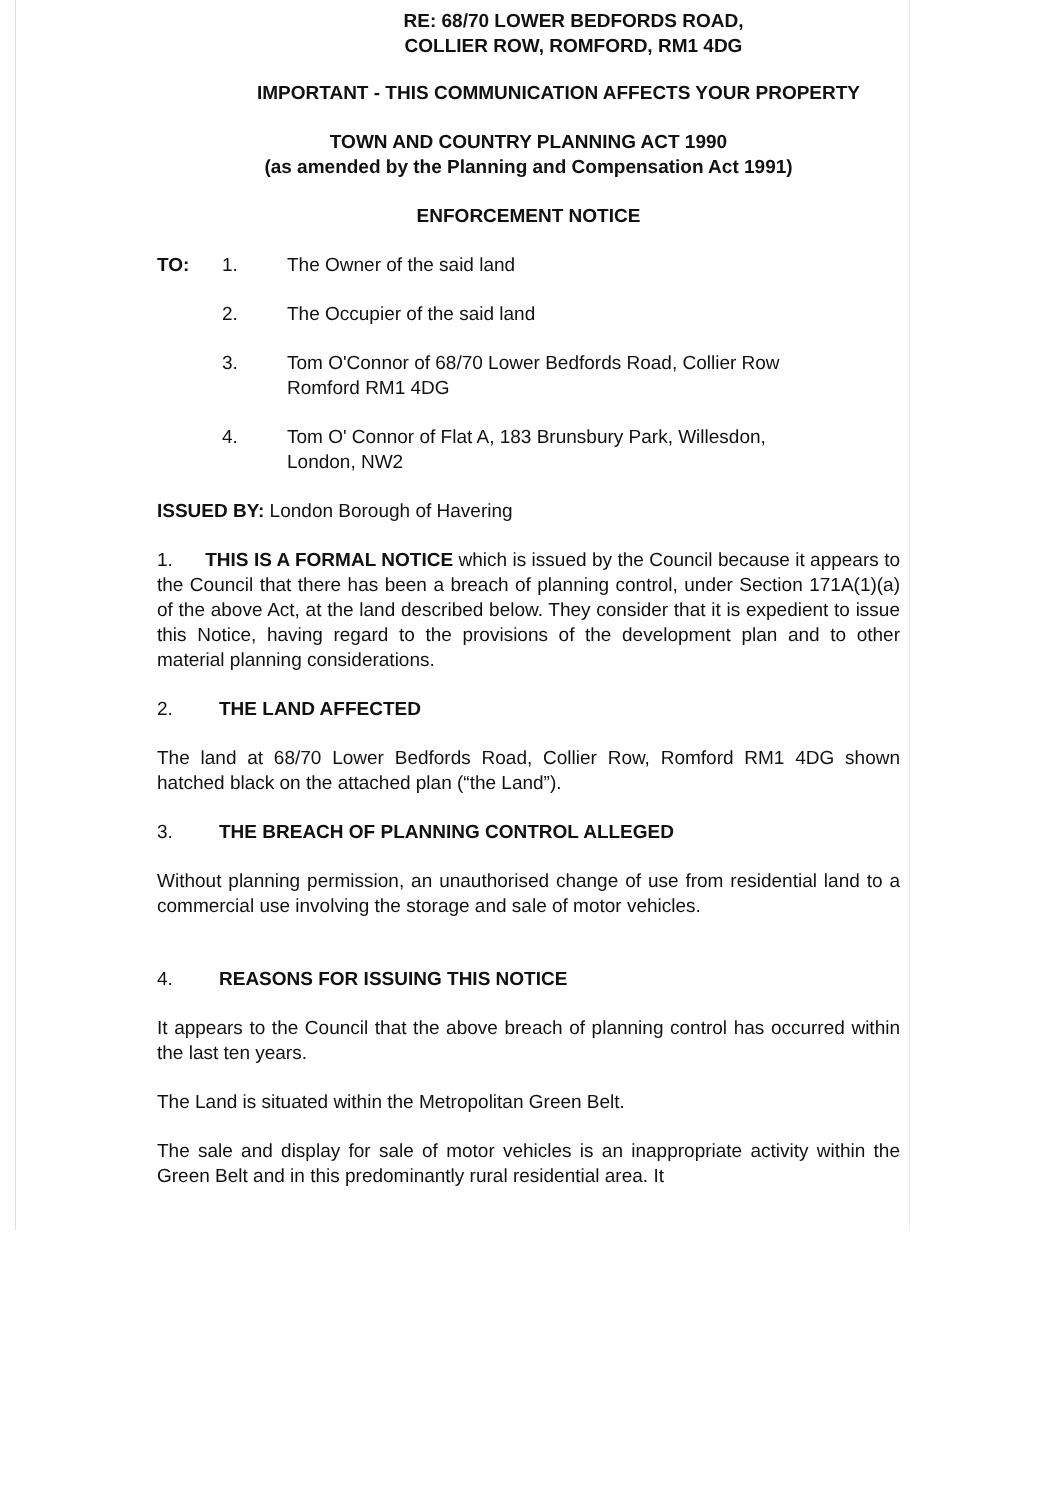RE: 68/70 LOWER BEDFORDS ROAD,
COLLIER ROW, ROMFORD, RM1 4DG
IMPORTANT - THIS COMMUNICATION AFFECTS YOUR PROPERTY
TOWN AND COUNTRY PLANNING ACT 1990
(as amended by the Planning and Compensation Act 1991)
ENFORCEMENT NOTICE
TO: 1. The Owner of the said land
2. The Occupier of the said land
3. Tom O'Connor of 68/70 Lower Bedfords Road, Collier Row
Romford RM1 4DG
4. Tom O' Connor of Flat A, 183 Brunsbury Park, Willesdon,
London, NW2
ISSUED BY: London Borough of Havering
1. THIS IS A FORMAL NOTICE which is issued by the Council because it appears to the Council that there has been a breach of planning control, under Section 171A(1)(a) of the above Act, at the land described below. They consider that it is expedient to issue this Notice, having regard to the provisions of the development plan and to other material planning considerations.
2. THE LAND AFFECTED
The land at 68/70 Lower Bedfords Road, Collier Row, Romford RM1 4DG shown hatched black on the attached plan (“the Land”).
3. THE BREACH OF PLANNING CONTROL ALLEGED
Without planning permission, an unauthorised change of use from residential land to a commercial use involving the storage and sale of motor vehicles.
4. REASONS FOR ISSUING THIS NOTICE
It appears to the Council that the above breach of planning control has occurred within the last ten years.
The Land is situated within the Metropolitan Green Belt.
The sale and display for sale of motor vehicles is an inappropriate activity within the Green Belt and in this predominantly rural residential area. It